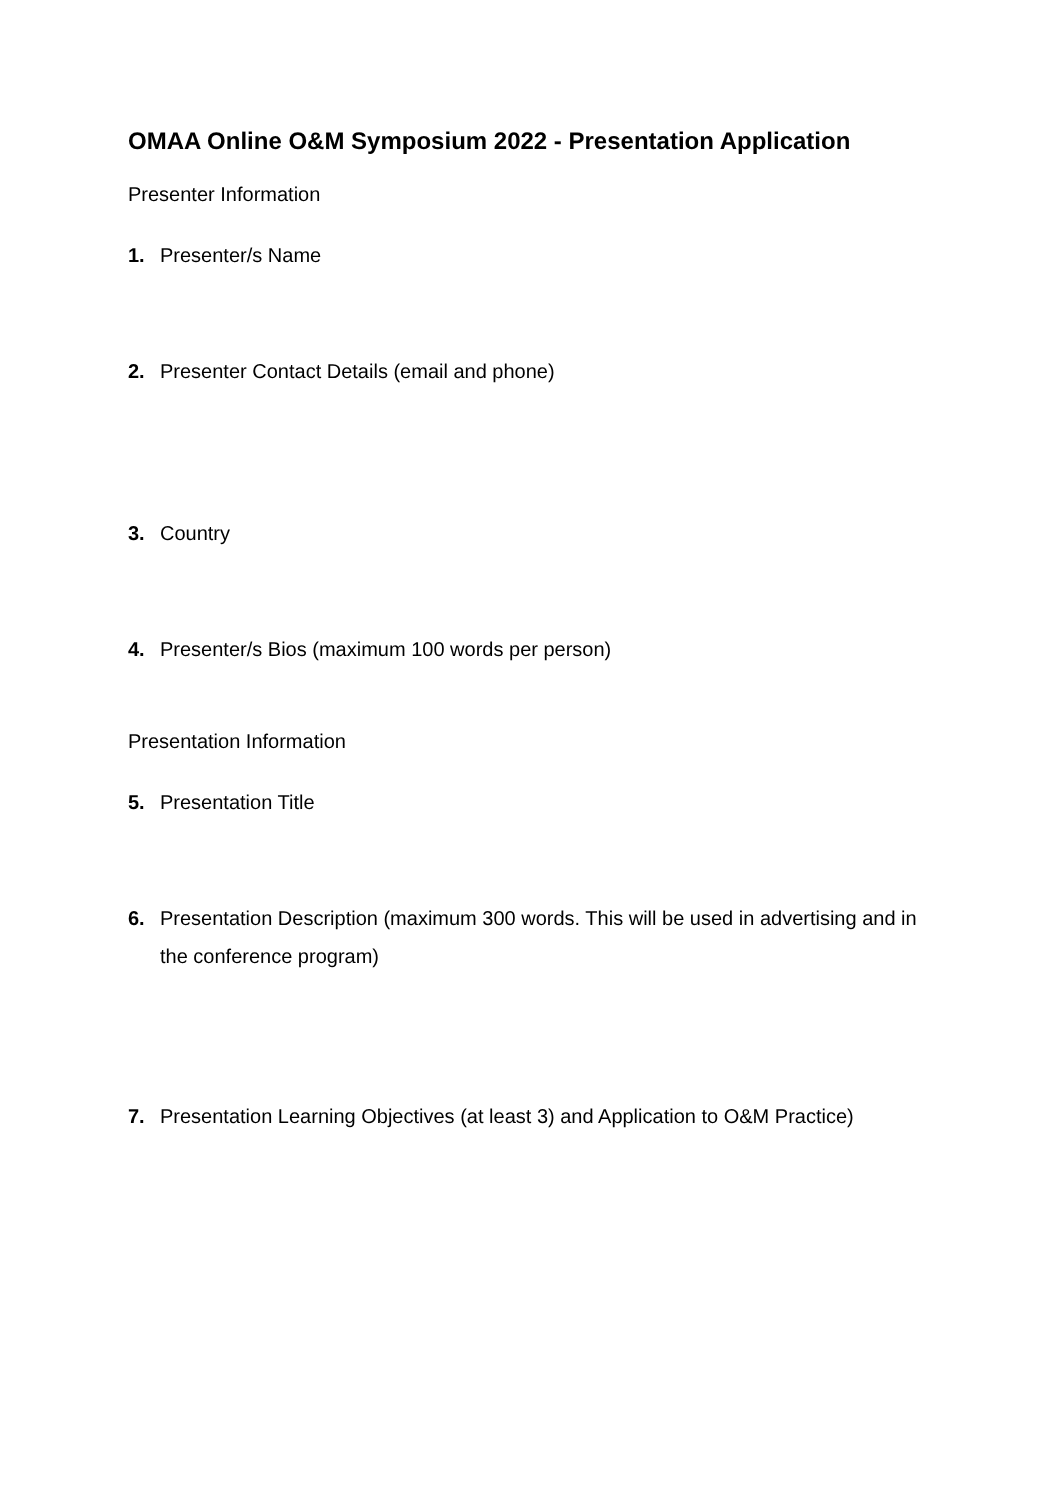OMAA Online O&M Symposium 2022 - Presentation Application
Presenter Information
1. Presenter/s Name
2. Presenter Contact Details (email and phone)
3. Country
4. Presenter/s Bios (maximum 100 words per person)
Presentation Information
5. Presentation Title
6. Presentation Description (maximum 300 words. This will be used in advertising and in the conference program)
7. Presentation Learning Objectives (at least 3) and Application to O&M Practice)